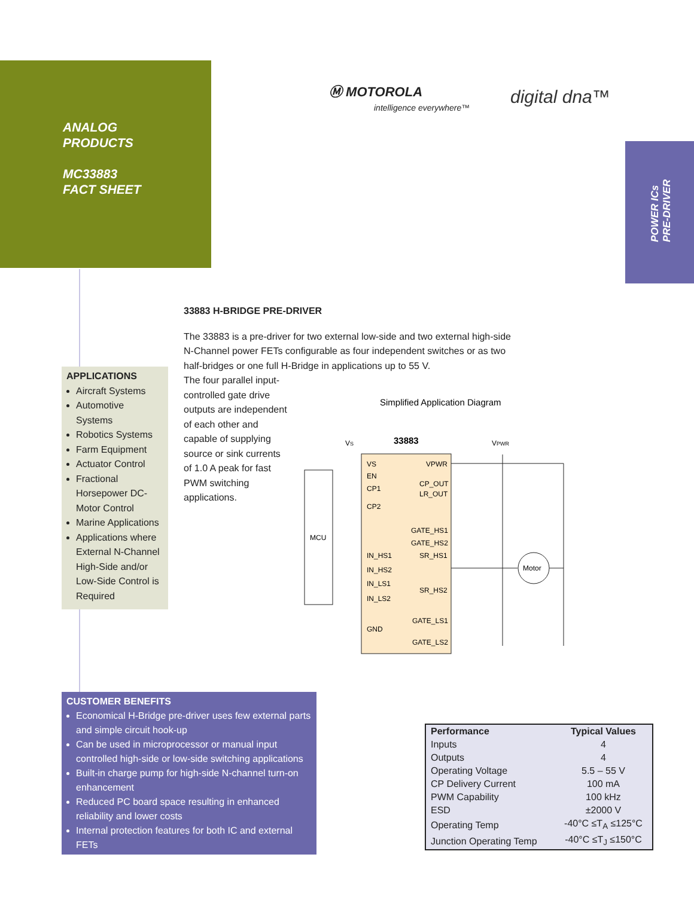ANALOG
PRODUCTS
MC33883
FACT SHEET
Ⓜ MOTOROLA
intelligence everywhere™
digital dna™
POWER ICs
PRE-DRIVER
33883 H-BRIDGE PRE-DRIVER
The 33883 is a pre-driver for two external low-side and two external high-side N-Channel power FETs configurable as four independent switches or as two half-bridges or one full H-Bridge in applications up to 55 V.
The four parallel input-controlled gate drive outputs are independent of each other and capable of supplying source or sink currents of 1.0 A peak for fast PWM switching applications.
APPLICATIONS
Aircraft Systems
Automotive Systems
Robotics Systems
Farm Equipment
Actuator Control
Fractional Horsepower DC-Motor Control
Marine Applications
Applications where External N-Channel High-Side and/or Low-Side Control is Required
Simplified Application Diagram
VS
33883
VPWR
MCU
VS
EN
CP1
CP2
IN_HS1
IN_HS2
IN_LS1
IN_LS2
GND
VPWR
CP_OUT
LR_OUT
GATE_HS1
GATE_HS2
SR_HS1
SR_HS2
GATE_LS1
GATE_LS2
Motor
CUSTOMER BENEFITS
Economical H-Bridge pre-driver uses few external parts and simple circuit hook-up
Can be used in microprocessor or manual input controlled high-side or low-side switching applications
Built-in charge pump for high-side N-channel turn-on enhancement
Reduced PC board space resulting in enhanced reliability and lower costs
Internal protection features for both IC and external FETs
| Performance | Typical Values |
| --- | --- |
| Inputs | 4 |
| Outputs | 4 |
| Operating Voltage | 5.5 – 55 V |
| CP Delivery Current | 100 mA |
| PWM Capability | 100 kHz |
| ESD | ±2000 V |
| Operating Temp | -40°C ≤T<sub>A</sub> ≤125°C |
| Junction Operating Temp | -40°C ≤T<sub>J</sub> ≤150°C |